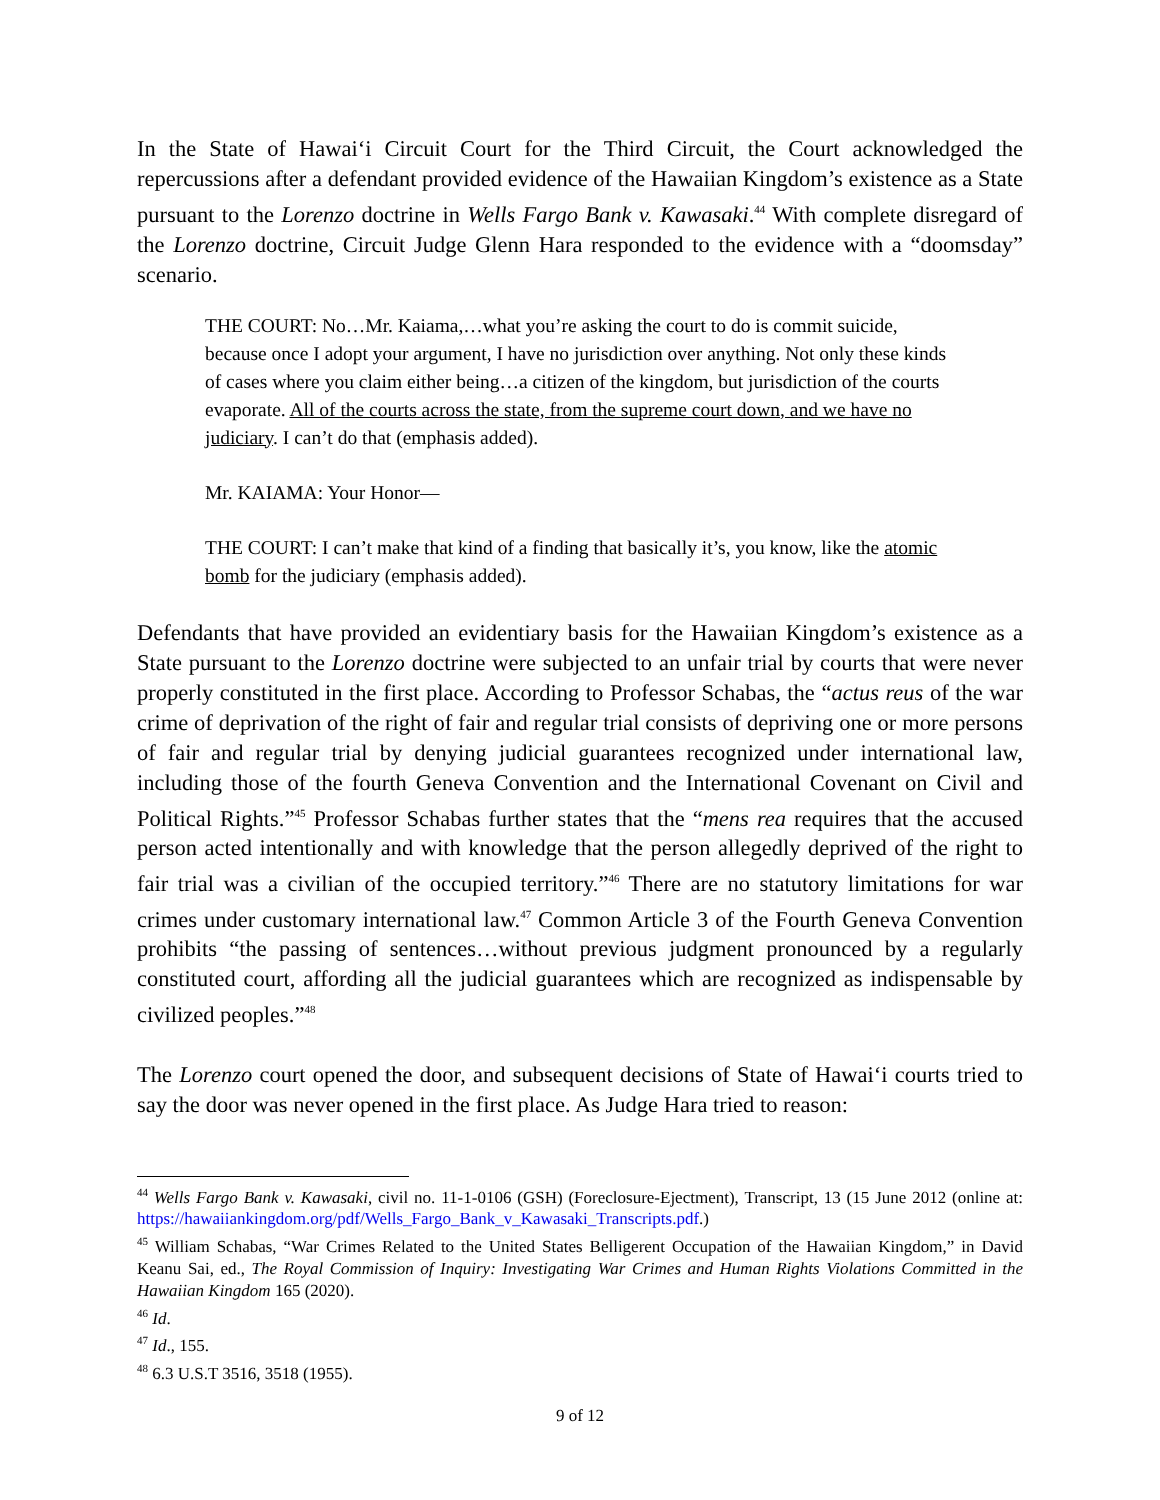In the State of Hawai‘i Circuit Court for the Third Circuit, the Court acknowledged the repercussions after a defendant provided evidence of the Hawaiian Kingdom’s existence as a State pursuant to the Lorenzo doctrine in Wells Fargo Bank v. Kawasaki.<sup>44</sup> With complete disregard of the Lorenzo doctrine, Circuit Judge Glenn Hara responded to the evidence with a “doomsday” scenario.
THE COURT: No…Mr. Kaiama,…what you’re asking the court to do is commit suicide, because once I adopt your argument, I have no jurisdiction over anything. Not only these kinds of cases where you claim either being…a citizen of the kingdom, but jurisdiction of the courts evaporate. All of the courts across the state, from the supreme court down, and we have no judiciary. I can’t do that (emphasis added).
Mr. KAIAMA: Your Honor—
THE COURT: I can’t make that kind of a finding that basically it’s, you know, like the atomic bomb for the judiciary (emphasis added).
Defendants that have provided an evidentiary basis for the Hawaiian Kingdom’s existence as a State pursuant to the Lorenzo doctrine were subjected to an unfair trial by courts that were never properly constituted in the first place. According to Professor Schabas, the “actus reus of the war crime of deprivation of the right of fair and regular trial consists of depriving one or more persons of fair and regular trial by denying judicial guarantees recognized under international law, including those of the fourth Geneva Convention and the International Covenant on Civil and Political Rights.”<sup>45</sup> Professor Schabas further states that the “mens rea requires that the accused person acted intentionally and with knowledge that the person allegedly deprived of the right to fair trial was a civilian of the occupied territory.”<sup>46</sup> There are no statutory limitations for war crimes under customary international law.<sup>47</sup> Common Article 3 of the Fourth Geneva Convention prohibits “the passing of sentences…without previous judgment pronounced by a regularly constituted court, affording all the judicial guarantees which are recognized as indispensable by civilized peoples.”<sup>48</sup>
The Lorenzo court opened the door, and subsequent decisions of State of Hawai‘i courts tried to say the door was never opened in the first place. As Judge Hara tried to reason:
<sup>44</sup> Wells Fargo Bank v. Kawasaki, civil no. 11-1-0106 (GSH) (Foreclosure-Ejectment), Transcript, 13 (15 June 2012 (online at: https://hawaiiankingdom.org/pdf/Wells_Fargo_Bank_v_Kawasaki_Transcripts.pdf.)
<sup>45</sup> William Schabas, “War Crimes Related to the United States Belligerent Occupation of the Hawaiian Kingdom,” in David Keanu Sai, ed., The Royal Commission of Inquiry: Investigating War Crimes and Human Rights Violations Committed in the Hawaiian Kingdom 165 (2020).
<sup>46</sup> Id.
<sup>47</sup> Id., 155.
<sup>48</sup> 6.3 U.S.T 3516, 3518 (1955).
9 of 12